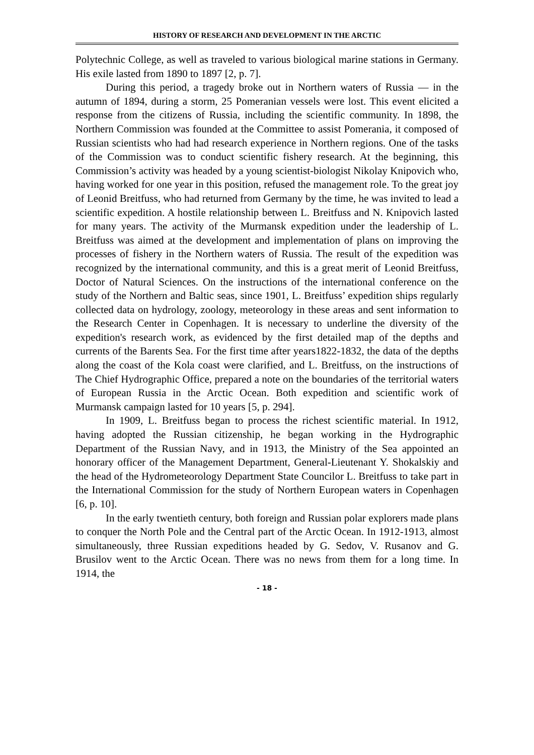HISTORY OF RESEARCH AND DEVELOPMENT IN THE ARCTIC
Polytechnic College, as well as traveled to various biological marine stations in Germany. His exile lasted from 1890 to 1897 [2, p. 7].
During this period, a tragedy broke out in Northern waters of Russia — in the autumn of 1894, during a storm, 25 Pomeranian vessels were lost. This event elicited a response from the citizens of Russia, including the scientific community. In 1898, the Northern Commission was founded at the Committee to assist Pomerania, it composed of Russian scientists who had had research experience in Northern regions. One of the tasks of the Commission was to conduct scientific fishery research. At the beginning, this Commission’s activity was headed by a young scientist-biologist Nikolay Knipovich who, having worked for one year in this position, refused the management role. To the great joy of Leonid Breitfuss, who had returned from Germany by the time, he was invited to lead a scientific expedition. A hostile relationship between L. Breitfuss and N. Knipovich lasted for many years. The activity of the Murmansk expedition under the leadership of L. Breitfuss was aimed at the development and implementation of plans on improving the processes of fishery in the Northern waters of Russia. The result of the expedition was recognized by the international community, and this is a great merit of Leonid Breitfuss, Doctor of Natural Sciences. On the instructions of the international conference on the study of the Northern and Baltic seas, since 1901, L. Breitfuss’ expedition ships regularly collected data on hydrology, zoology, meteorology in these areas and sent information to the Research Center in Copenhagen. It is necessary to underline the diversity of the expedition's research work, as evidenced by the first detailed map of the depths and currents of the Barents Sea. For the first time after years1822-1832, the data of the depths along the coast of the Kola coast were clarified, and L. Breitfuss, on the instructions of The Chief Hydrographic Office, prepared a note on the boundaries of the territorial waters of European Russia in the Arctic Ocean. Both expedition and scientific work of Murmansk campaign lasted for 10 years [5, p. 294].
In 1909, L. Breitfuss began to process the richest scientific material. In 1912, having adopted the Russian citizenship, he began working in the Hydrographic Department of the Russian Navy, and in 1913, the Ministry of the Sea appointed an honorary officer of the Management Department, General-Lieutenant Y. Shokalskiy and the head of the Hydrometeorology Department State Councilor L. Breitfuss to take part in the International Commission for the study of Northern European waters in Copenhagen [6, p. 10].
In the early twentieth century, both foreign and Russian polar explorers made plans to conquer the North Pole and the Central part of the Arctic Ocean. In 1912-1913, almost simultaneously, three Russian expeditions headed by G. Sedov, V. Rusanov and G. Brusilov went to the Arctic Ocean. There was no news from them for a long time. In 1914, the
- 18 -